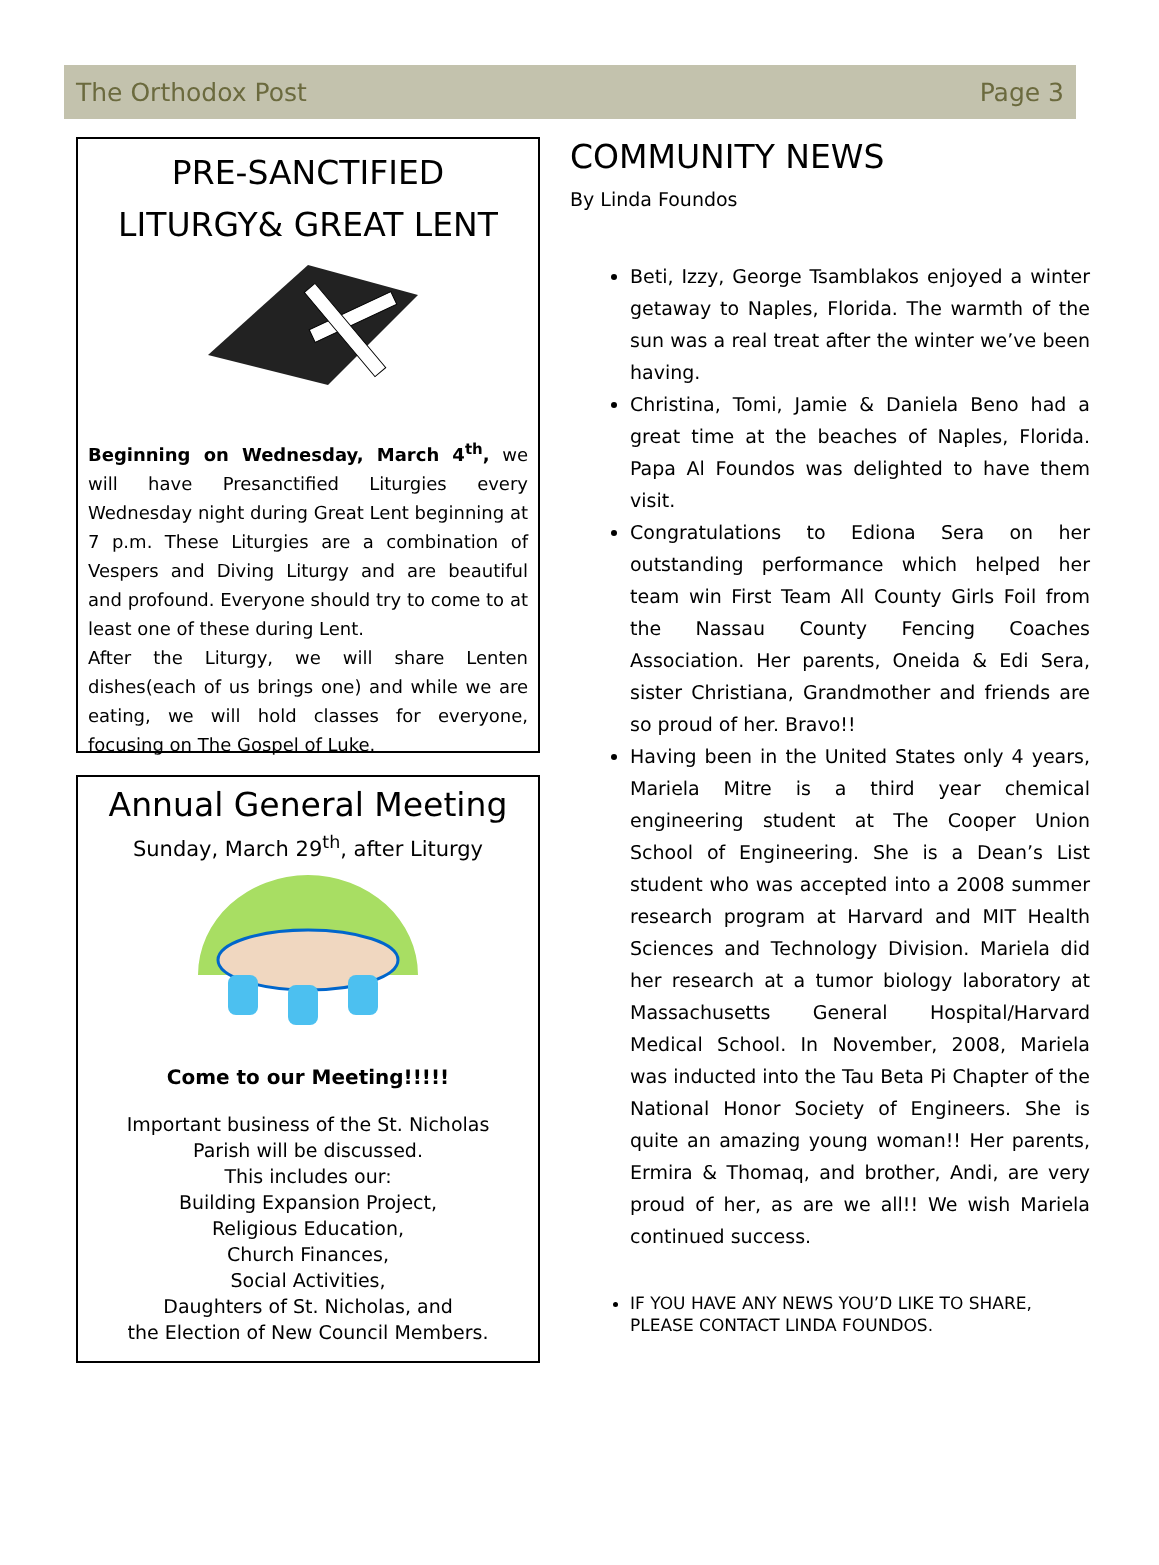The Orthodox Post Page 3
PRE-SANCTIFIED LITURGY& GREAT LENT
Beginning on Wednesday, March 4<sup>th</sup>, we will have Presanctified Liturgies every Wednesday night during Great Lent beginning at 7 p.m. These Liturgies are a combination of Vespers and Diving Liturgy and are beautiful and profound. Everyone should try to come to at least one of these during Lent.
After the Liturgy, we will share Lenten dishes(each of us brings one) and while we are eating, we will hold classes for everyone, focusing on The Gospel of Luke.
Annual General Meeting
Sunday, March 29<sup>th</sup>, after Liturgy
Come to our Meeting!!!!!
Important business of the St. Nicholas
Parish will be discussed.
This includes our:
Building Expansion Project,
Religious Education,
Church Finances,
Social Activities,
Daughters of St. Nicholas, and
the Election of New Council Members.
COMMUNITY NEWS
By Linda Foundos
Beti, Izzy, George Tsamblakos enjoyed a winter getaway to Naples, Florida. The warmth of the sun was a real treat after the winter we’ve been having.
Christina, Tomi, Jamie & Daniela Beno had a great time at the beaches of Naples, Florida. Papa Al Foundos was delighted to have them visit.
Congratulations to Ediona Sera on her outstanding performance which helped her team win First Team All County Girls Foil from the Nassau County Fencing Coaches Association. Her parents, Oneida & Edi Sera, sister Christiana, Grandmother and friends are so proud of her. Bravo!!
Having been in the United States only 4 years, Mariela Mitre is a third year chemical engineering student at The Cooper Union School of Engineering. She is a Dean’s List student who was accepted into a 2008 summer research program at Harvard and MIT Health Sciences and Technology Division. Mariela did her research at a tumor biology laboratory at Massachusetts General Hospital/Harvard Medical School. In November, 2008, Mariela was inducted into the Tau Beta Pi Chapter of the National Honor Society of Engineers. She is quite an amazing young woman!! Her parents, Ermira & Thomaq, and brother, Andi, are very proud of her, as are we all!! We wish Mariela continued success.
IF YOU HAVE ANY NEWS YOU’D LIKE TO SHARE, PLEASE CONTACT LINDA FOUNDOS.